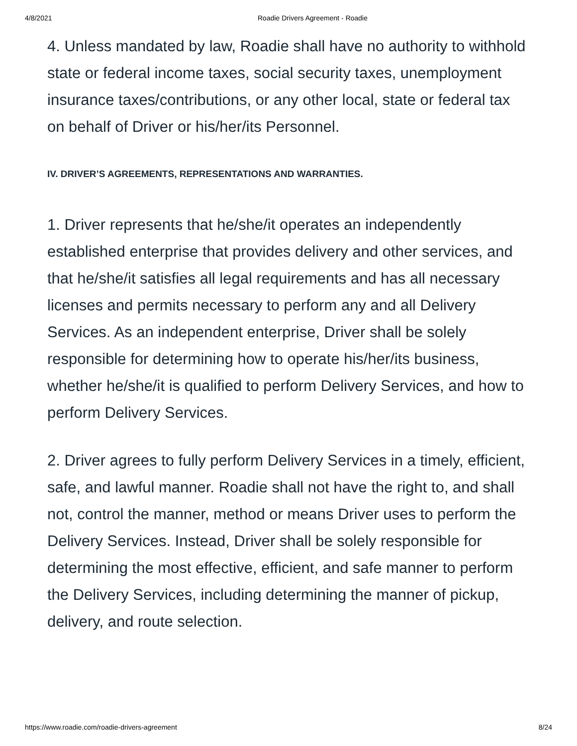4/8/2021 Roadie Drivers Agreement - Roadie
4. Unless mandated by law, Roadie shall have no authority to withhold state or federal income taxes, social security taxes, unemployment insurance taxes/contributions, or any other local, state or federal tax on behalf of Driver or his/her/its Personnel.
IV. DRIVER’S AGREEMENTS, REPRESENTATIONS AND WARRANTIES.
1. Driver represents that he/she/it operates an independently established enterprise that provides delivery and other services, and that he/she/it satisfies all legal requirements and has all necessary licenses and permits necessary to perform any and all Delivery Services. As an independent enterprise, Driver shall be solely responsible for determining how to operate his/her/its business, whether he/she/it is qualified to perform Delivery Services, and how to perform Delivery Services.
2. Driver agrees to fully perform Delivery Services in a timely, efficient, safe, and lawful manner. Roadie shall not have the right to, and shall not, control the manner, method or means Driver uses to perform the Delivery Services. Instead, Driver shall be solely responsible for determining the most effective, efficient, and safe manner to perform the Delivery Services, including determining the manner of pickup, delivery, and route selection.
https://www.roadie.com/roadie-drivers-agreement 8/24